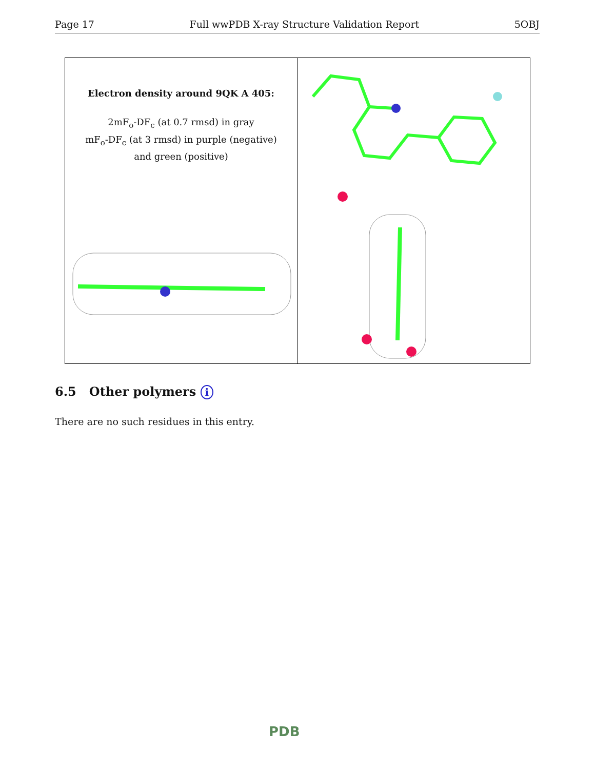Page 17 Full wwPDB X-ray Structure Validation Report 5OBJ
Electron density around 9QK A 405:
2mF<sub>o</sub>-DF<sub>c</sub> (at 0.7 rmsd) in gray
mF<sub>o</sub>-DF<sub>c</sub> (at 3 rmsd) in purple (negative)
and green (positive)
6.5 Other polymers i
There are no such residues in this entry.
PDB